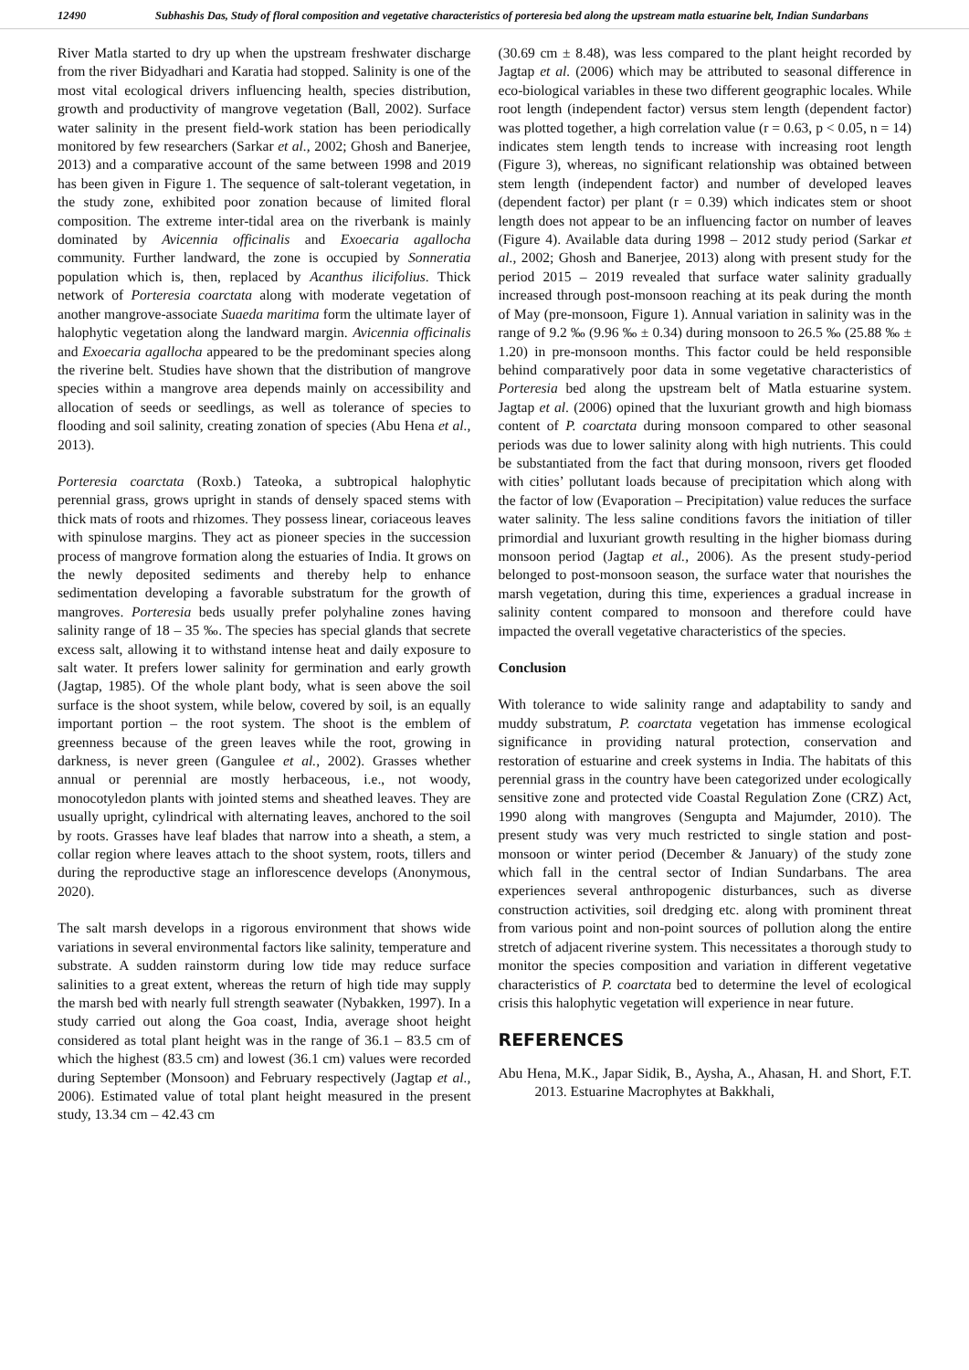12490 Subhashis Das, Study of floral composition and vegetative characteristics of porteresia bed along the upstream matla estuarine belt, Indian Sundarbans
River Matla started to dry up when the upstream freshwater discharge from the river Bidyadhari and Karatia had stopped. Salinity is one of the most vital ecological drivers influencing health, species distribution, growth and productivity of mangrove vegetation (Ball, 2002). Surface water salinity in the present field-work station has been periodically monitored by few researchers (Sarkar et al., 2002; Ghosh and Banerjee, 2013) and a comparative account of the same between 1998 and 2019 has been given in Figure 1. The sequence of salt-tolerant vegetation, in the study zone, exhibited poor zonation because of limited floral composition. The extreme inter-tidal area on the riverbank is mainly dominated by Avicennia officinalis and Exoecaria agallocha community. Further landward, the zone is occupied by Sonneratia population which is, then, replaced by Acanthus ilicifolius. Thick network of Porteresia coarctata along with moderate vegetation of another mangrove-associate Suaeda maritima form the ultimate layer of halophytic vegetation along the landward margin. Avicennia officinalis and Exoecaria agallocha appeared to be the predominant species along the riverine belt. Studies have shown that the distribution of mangrove species within a mangrove area depends mainly on accessibility and allocation of seeds or seedlings, as well as tolerance of species to flooding and soil salinity, creating zonation of species (Abu Hena et al., 2013).
Porteresia coarctata (Roxb.) Tateoka, a subtropical halophytic perennial grass, grows upright in stands of densely spaced stems with thick mats of roots and rhizomes. They possess linear, coriaceous leaves with spinulose margins. They act as pioneer species in the succession process of mangrove formation along the estuaries of India. It grows on the newly deposited sediments and thereby help to enhance sedimentation developing a favorable substratum for the growth of mangroves. Porteresia beds usually prefer polyhaline zones having salinity range of 18 – 35 ‰. The species has special glands that secrete excess salt, allowing it to withstand intense heat and daily exposure to salt water. It prefers lower salinity for germination and early growth (Jagtap, 1985). Of the whole plant body, what is seen above the soil surface is the shoot system, while below, covered by soil, is an equally important portion – the root system. The shoot is the emblem of greenness because of the green leaves while the root, growing in darkness, is never green (Gangulee et al., 2002). Grasses whether annual or perennial are mostly herbaceous, i.e., not woody, monocotyledon plants with jointed stems and sheathed leaves. They are usually upright, cylindrical with alternating leaves, anchored to the soil by roots. Grasses have leaf blades that narrow into a sheath, a stem, a collar region where leaves attach to the shoot system, roots, tillers and during the reproductive stage an inflorescence develops (Anonymous, 2020).
The salt marsh develops in a rigorous environment that shows wide variations in several environmental factors like salinity, temperature and substrate. A sudden rainstorm during low tide may reduce surface salinities to a great extent, whereas the return of high tide may supply the marsh bed with nearly full strength seawater (Nybakken, 1997). In a study carried out along the Goa coast, India, average shoot height considered as total plant height was in the range of 36.1 – 83.5 cm of which the highest (83.5 cm) and lowest (36.1 cm) values were recorded during September (Monsoon) and February respectively (Jagtap et al., 2006). Estimated value of total plant height measured in the present study, 13.34 cm – 42.43 cm
(30.69 cm ± 8.48), was less compared to the plant height recorded by Jagtap et al. (2006) which may be attributed to seasonal difference in eco-biological variables in these two different geographic locales. While root length (independent factor) versus stem length (dependent factor) was plotted together, a high correlation value (r = 0.63, p < 0.05, n = 14) indicates stem length tends to increase with increasing root length (Figure 3), whereas, no significant relationship was obtained between stem length (independent factor) and number of developed leaves (dependent factor) per plant (r = 0.39) which indicates stem or shoot length does not appear to be an influencing factor on number of leaves (Figure 4). Available data during 1998 – 2012 study period (Sarkar et al., 2002; Ghosh and Banerjee, 2013) along with present study for the period 2015 – 2019 revealed that surface water salinity gradually increased through post-monsoon reaching at its peak during the month of May (pre-monsoon, Figure 1). Annual variation in salinity was in the range of 9.2 ‰ (9.96 ‰ ± 0.34) during monsoon to 26.5 ‰ (25.88 ‰ ± 1.20) in pre-monsoon months. This factor could be held responsible behind comparatively poor data in some vegetative characteristics of Porteresia bed along the upstream belt of Matla estuarine system. Jagtap et al. (2006) opined that the luxuriant growth and high biomass content of P. coarctata during monsoon compared to other seasonal periods was due to lower salinity along with high nutrients. This could be substantiated from the fact that during monsoon, rivers get flooded with cities’ pollutant loads because of precipitation which along with the factor of low (Evaporation – Precipitation) value reduces the surface water salinity. The less saline conditions favors the initiation of tiller primordial and luxuriant growth resulting in the higher biomass during monsoon period (Jagtap et al., 2006). As the present study-period belonged to post-monsoon season, the surface water that nourishes the marsh vegetation, during this time, experiences a gradual increase in salinity content compared to monsoon and therefore could have impacted the overall vegetative characteristics of the species.
Conclusion
With tolerance to wide salinity range and adaptability to sandy and muddy substratum, P. coarctata vegetation has immense ecological significance in providing natural protection, conservation and restoration of estuarine and creek systems in India. The habitats of this perennial grass in the country have been categorized under ecologically sensitive zone and protected vide Coastal Regulation Zone (CRZ) Act, 1990 along with mangroves (Sengupta and Majumder, 2010). The present study was very much restricted to single station and post-monsoon or winter period (December & January) of the study zone which fall in the central sector of Indian Sundarbans. The area experiences several anthropogenic disturbances, such as diverse construction activities, soil dredging etc. along with prominent threat from various point and non-point sources of pollution along the entire stretch of adjacent riverine system. This necessitates a thorough study to monitor the species composition and variation in different vegetative characteristics of P. coarctata bed to determine the level of ecological crisis this halophytic vegetation will experience in near future.
REFERENCES
Abu Hena, M.K., Japar Sidik, B., Aysha, A., Ahasan, H. and Short, F.T. 2013. Estuarine Macrophytes at Bakkhali,